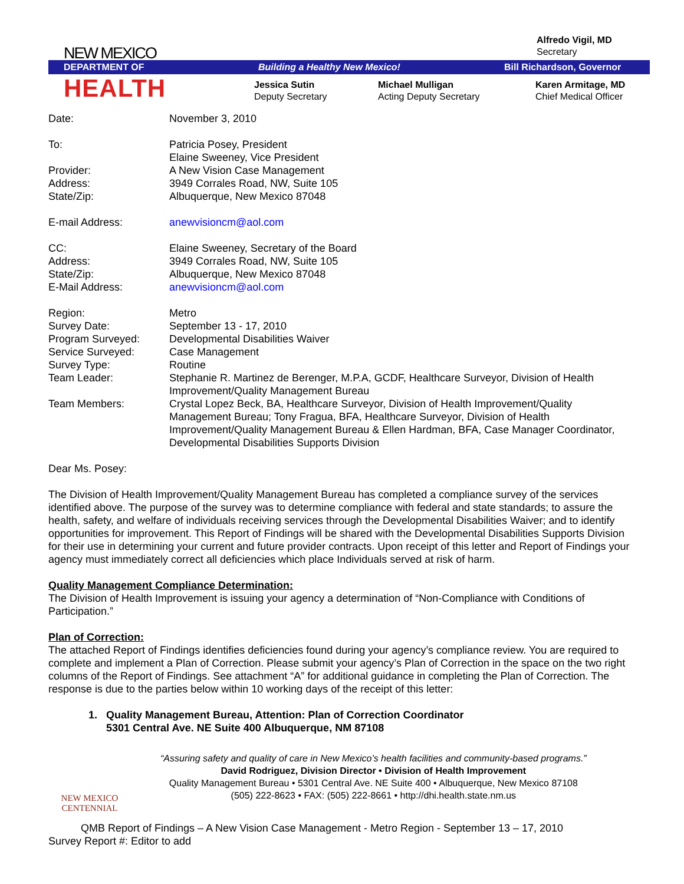Alfredo Vigil, MD
Secretary
NEW MEXICO
DEPARTMENT OF Building a Healthy New Mexico! Bill Richardson, Governor
HEALTH
Jessica Sutin
Deputy Secretary
Michael Mulligan
Acting Deputy Secretary
Karen Armitage, MD
Chief Medical Officer
| Date: | November 3, 2010 |
| To: | Patricia Posey, President Elaine Sweeney, Vice President |
| Provider: | A New Vision Case Management |
| Address: | 3949 Corrales Road, NW, Suite 105 |
| State/Zip: | Albuquerque, New Mexico 87048 |
| E-mail Address: | anewvisioncm@aol.com |
| CC: | Elaine Sweeney, Secretary of the Board |
| Address: | 3949 Corrales Road, NW, Suite 105 |
| State/Zip: | Albuquerque, New Mexico 87048 |
| E-Mail Address: | anewvisioncm@aol.com |
| Region: | Metro |
| Survey Date: | September 13 - 17, 2010 |
| Program Surveyed: | Developmental Disabilities Waiver |
| Service Surveyed: | Case Management |
| Survey Type: | Routine |
| Team Leader: | Stephanie R. Martinez de Berenger, M.P.A, GCDF, Healthcare Surveyor, Division of Health Improvement/Quality Management Bureau |
| Team Members: | Crystal Lopez Beck, BA, Healthcare Surveyor, Division of Health Improvement/Quality Management Bureau; Tony Fragua, BFA, Healthcare Surveyor, Division of Health Improvement/Quality Management Bureau & Ellen Hardman, BFA, Case Manager Coordinator, Developmental Disabilities Supports Division |
Dear Ms. Posey:
The Division of Health Improvement/Quality Management Bureau has completed a compliance survey of the services identified above. The purpose of the survey was to determine compliance with federal and state standards; to assure the health, safety, and welfare of individuals receiving services through the Developmental Disabilities Waiver; and to identify opportunities for improvement. This Report of Findings will be shared with the Developmental Disabilities Supports Division for their use in determining your current and future provider contracts. Upon receipt of this letter and Report of Findings your agency must immediately correct all deficiencies which place Individuals served at risk of harm.
Quality Management Compliance Determination:
The Division of Health Improvement is issuing your agency a determination of “Non-Compliance with Conditions of Participation.”
Plan of Correction:
The attached Report of Findings identifies deficiencies found during your agency’s compliance review. You are required to complete and implement a Plan of Correction. Please submit your agency’s Plan of Correction in the space on the two right columns of the Report of Findings. See attachment “A” for additional guidance in completing the Plan of Correction. The response is due to the parties below within 10 working days of the receipt of this letter:
1. Quality Management Bureau, Attention: Plan of Correction Coordinator
5301 Central Ave. NE Suite 400 Albuquerque, NM 87108
NEW MEXICO
CENTENNIAL
“Assuring safety and quality of care in New Mexico’s health facilities and community-based programs.”
David Rodriguez, Division Director • Division of Health Improvement
Quality Management Bureau • 5301 Central Ave. NE Suite 400 • Albuquerque, New Mexico 87108
(505) 222-8623 • FAX: (505) 222-8661 • http://dhi.health.state.nm.us
QMB Report of Findings – A New Vision Case Management - Metro Region - September 13 – 17, 2010
Survey Report #: Editor to add